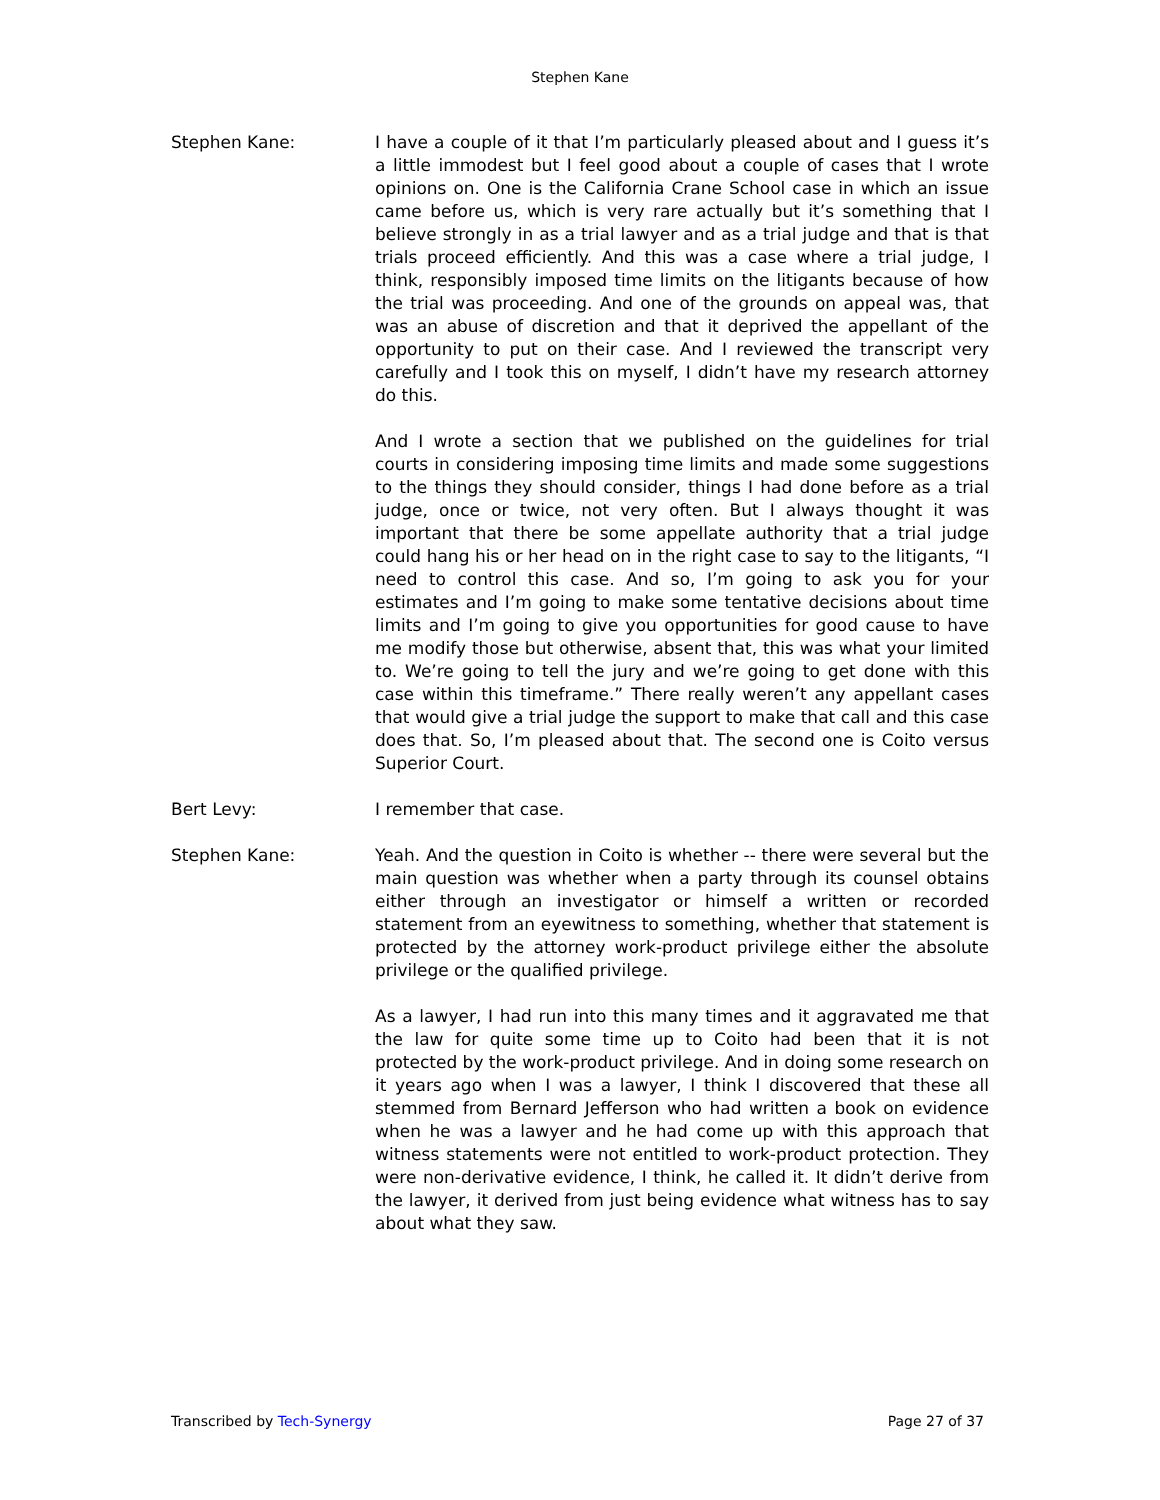Stephen Kane
Stephen Kane: I have a couple of it that I’m particularly pleased about and I guess it’s a little immodest but I feel good about a couple of cases that I wrote opinions on. One is the California Crane School case in which an issue came before us, which is very rare actually but it’s something that I believe strongly in as a trial lawyer and as a trial judge and that is that trials proceed efficiently. And this was a case where a trial judge, I think, responsibly imposed time limits on the litigants because of how the trial was proceeding. And one of the grounds on appeal was, that was an abuse of discretion and that it deprived the appellant of the opportunity to put on their case. And I reviewed the transcript very carefully and I took this on myself, I didn’t have my research attorney do this.
And I wrote a section that we published on the guidelines for trial courts in considering imposing time limits and made some suggestions to the things they should consider, things I had done before as a trial judge, once or twice, not very often. But I always thought it was important that there be some appellate authority that a trial judge could hang his or her head on in the right case to say to the litigants, “I need to control this case. And so, I’m going to ask you for your estimates and I’m going to make some tentative decisions about time limits and I’m going to give you opportunities for good cause to have me modify those but otherwise, absent that, this was what your limited to. We’re going to tell the jury and we’re going to get done with this case within this timeframe.” There really weren’t any appellant cases that would give a trial judge the support to make that call and this case does that. So, I’m pleased about that. The second one is Coito versus Superior Court.
Bert Levy: I remember that case.
Stephen Kane: Yeah. And the question in Coito is whether -- there were several but the main question was whether when a party through its counsel obtains either through an investigator or himself a written or recorded statement from an eyewitness to something, whether that statement is protected by the attorney work-product privilege either the absolute privilege or the qualified privilege.
As a lawyer, I had run into this many times and it aggravated me that the law for quite some time up to Coito had been that it is not protected by the work-product privilege. And in doing some research on it years ago when I was a lawyer, I think I discovered that these all stemmed from Bernard Jefferson who had written a book on evidence when he was a lawyer and he had come up with this approach that witness statements were not entitled to work-product protection. They were non-derivative evidence, I think, he called it. It didn’t derive from the lawyer, it derived from just being evidence what witness has to say about what they saw.
Transcribed by Tech-Synergy Page 27 of 37